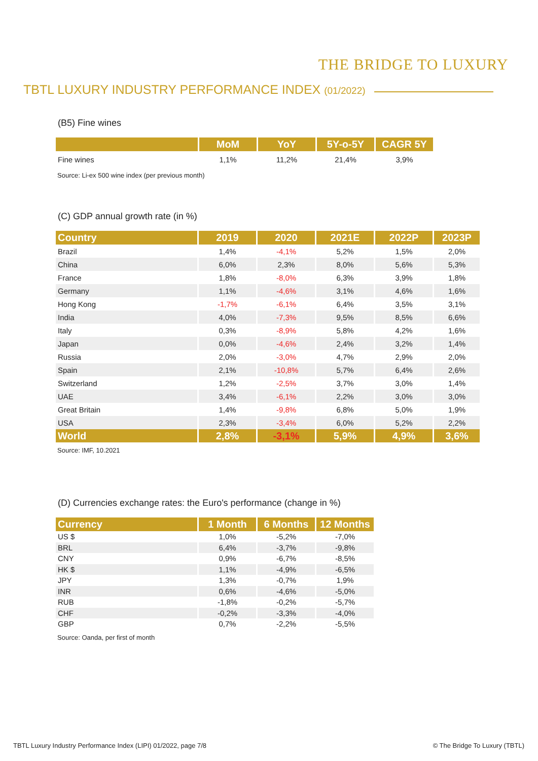THE BRIDGE TO LUXURY
TBTL LUXURY INDUSTRY PERFORMANCE INDEX (01/2022)
(B5) Fine wines
| | MoM | YoY | 5Y-o-5Y | CAGR 5Y |
| --- | --- | --- | --- | --- |
| Fine wines | 1,1% | 11,2% | 21,4% | 3,9% |
Source: Li-ex 500 wine index (per previous month)
(C) GDP annual growth rate (in %)
| Country | 2019 | 2020 | 2021E | 2022P | 2023P |
| --- | --- | --- | --- | --- | --- |
| Brazil | 1,4% | -4,1% | 5,2% | 1,5% | 2,0% |
| China | 6,0% | 2,3% | 8,0% | 5,6% | 5,3% |
| France | 1,8% | -8,0% | 6,3% | 3,9% | 1,8% |
| Germany | 1,1% | -4,6% | 3,1% | 4,6% | 1,6% |
| Hong Kong | -1,7% | -6,1% | 6,4% | 3,5% | 3,1% |
| India | 4,0% | -7,3% | 9,5% | 8,5% | 6,6% |
| Italy | 0,3% | -8,9% | 5,8% | 4,2% | 1,6% |
| Japan | 0,0% | -4,6% | 2,4% | 3,2% | 1,4% |
| Russia | 2,0% | -3,0% | 4,7% | 2,9% | 2,0% |
| Spain | 2,1% | -10,8% | 5,7% | 6,4% | 2,6% |
| Switzerland | 1,2% | -2,5% | 3,7% | 3,0% | 1,4% |
| UAE | 3,4% | -6,1% | 2,2% | 3,0% | 3,0% |
| Great Britain | 1,4% | -9,8% | 6,8% | 5,0% | 1,9% |
| USA | 2,3% | -3,4% | 6,0% | 5,2% | 2,2% |
| World | 2,8% | -3,1% | 5,9% | 4,9% | 3,6% |
Source: IMF, 10.2021
(D) Currencies exchange rates: the Euro's performance (change in %)
| Currency | 1 Month | 6 Months | 12 Months |
| --- | --- | --- | --- |
| US $ | 1,0% | -5,2% | -7,0% |
| BRL | 6,4% | -3,7% | -9,8% |
| CNY | 0,9% | -6,7% | -8,5% |
| HK $ | 1,1% | -4,9% | -6,5% |
| JPY | 1,3% | -0,7% | 1,9% |
| INR | 0,6% | -4,6% | -5,0% |
| RUB | -1,8% | -0,2% | -5,7% |
| CHF | -0,2% | -3,3% | -4,0% |
| GBP | 0,7% | -2,2% | -5,5% |
Source: Oanda, per first of month
TBTL Luxury Industry Performance Index (LIPI) 01/2022, page 7/8
© The Bridge To Luxury (TBTL)